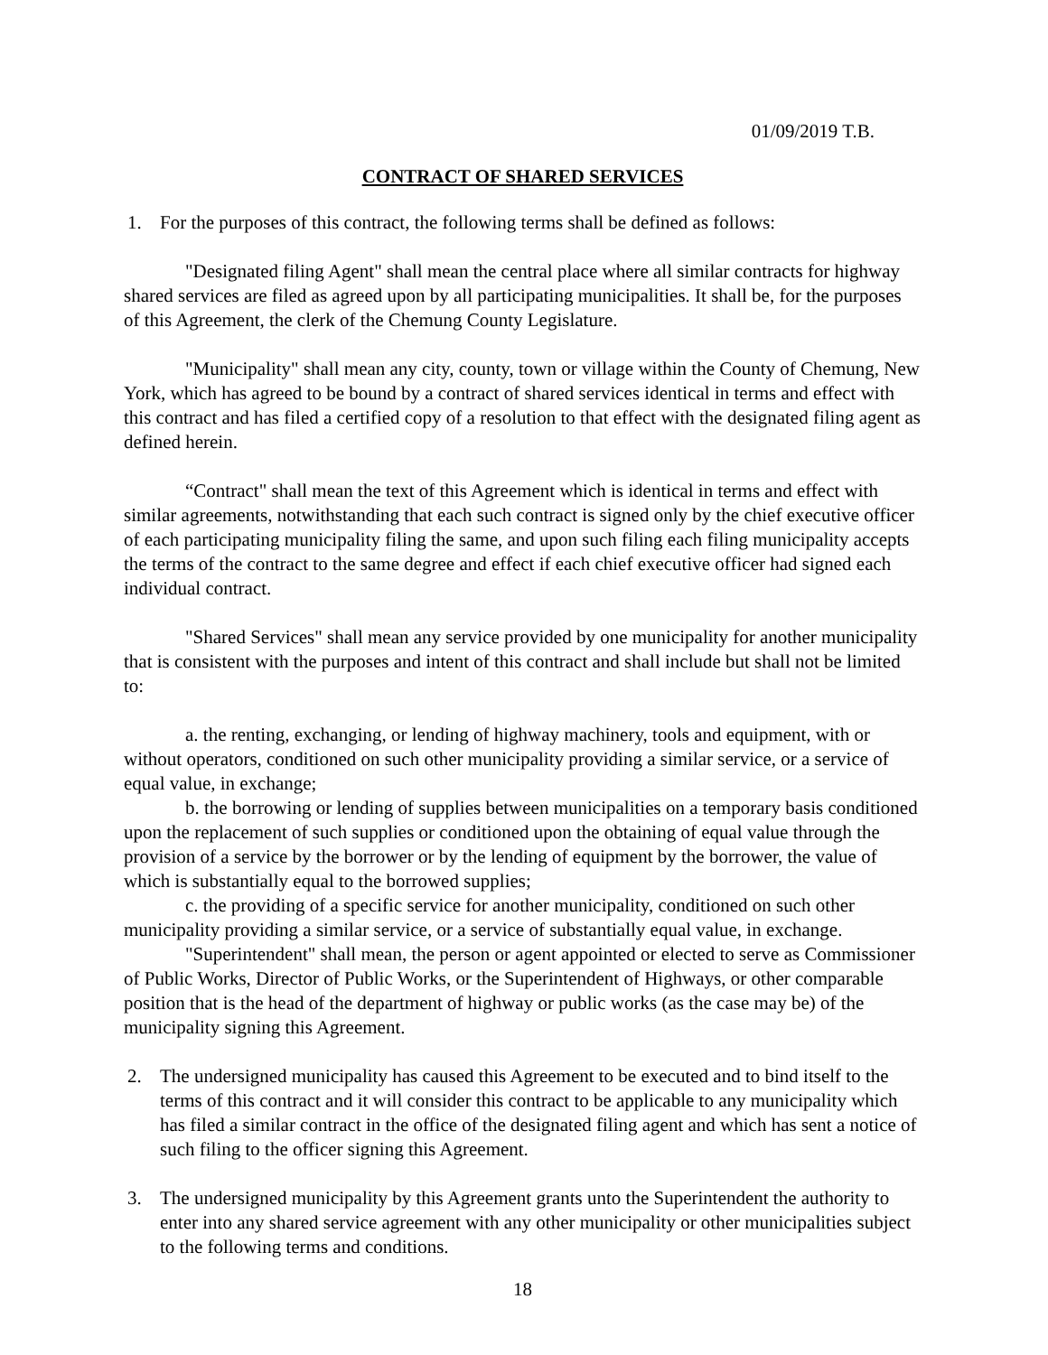01/09/2019 T.B.
CONTRACT OF SHARED SERVICES
1. For the purposes of this contract, the following terms shall be defined as follows:
"Designated filing Agent" shall mean the central place where all similar contracts for highway shared services are filed as agreed upon by all participating municipalities. It shall be, for the purposes of this Agreement, the clerk of the Chemung County Legislature.
"Municipality" shall mean any city, county, town or village within the County of Chemung, New York, which has agreed to be bound by a contract of shared services identical in terms and effect with this contract and has filed a certified copy of a resolution to that effect with the designated filing agent as defined herein.
“Contract" shall mean the text of this Agreement which is identical in terms and effect with similar agreements, notwithstanding that each such contract is signed only by the chief executive officer of each participating municipality filing the same, and upon such filing each filing municipality accepts the terms of the contract to the same degree and effect if each chief executive officer had signed each individual contract.
"Shared Services" shall mean any service provided by one municipality for another municipality that is consistent with the purposes and intent of this contract and shall include but shall not be limited to:
a. the renting, exchanging, or lending of highway machinery, tools and equipment, with or without operators, conditioned on such other municipality providing a similar service, or a service of equal value, in exchange;
b. the borrowing or lending of supplies between municipalities on a temporary basis conditioned upon the replacement of such supplies or conditioned upon the obtaining of equal value through the provision of a service by the borrower or by the lending of equipment by the borrower, the value of which is substantially equal to the borrowed supplies;
c. the providing of a specific service for another municipality, conditioned on such other municipality providing a similar service, or a service of substantially equal value, in exchange.
"Superintendent" shall mean, the person or agent appointed or elected to serve as Commissioner of Public Works, Director of Public Works, or the Superintendent of Highways, or other comparable position that is the head of the department of highway or public works (as the case may be) of the municipality signing this Agreement.
2. The undersigned municipality has caused this Agreement to be executed and to bind itself to the terms of this contract and it will consider this contract to be applicable to any municipality which has filed a similar contract in the office of the designated filing agent and which has sent a notice of such filing to the officer signing this Agreement.
3. The undersigned municipality by this Agreement grants unto the Superintendent the authority to enter into any shared service agreement with any other municipality or other municipalities subject to the following terms and conditions.
18